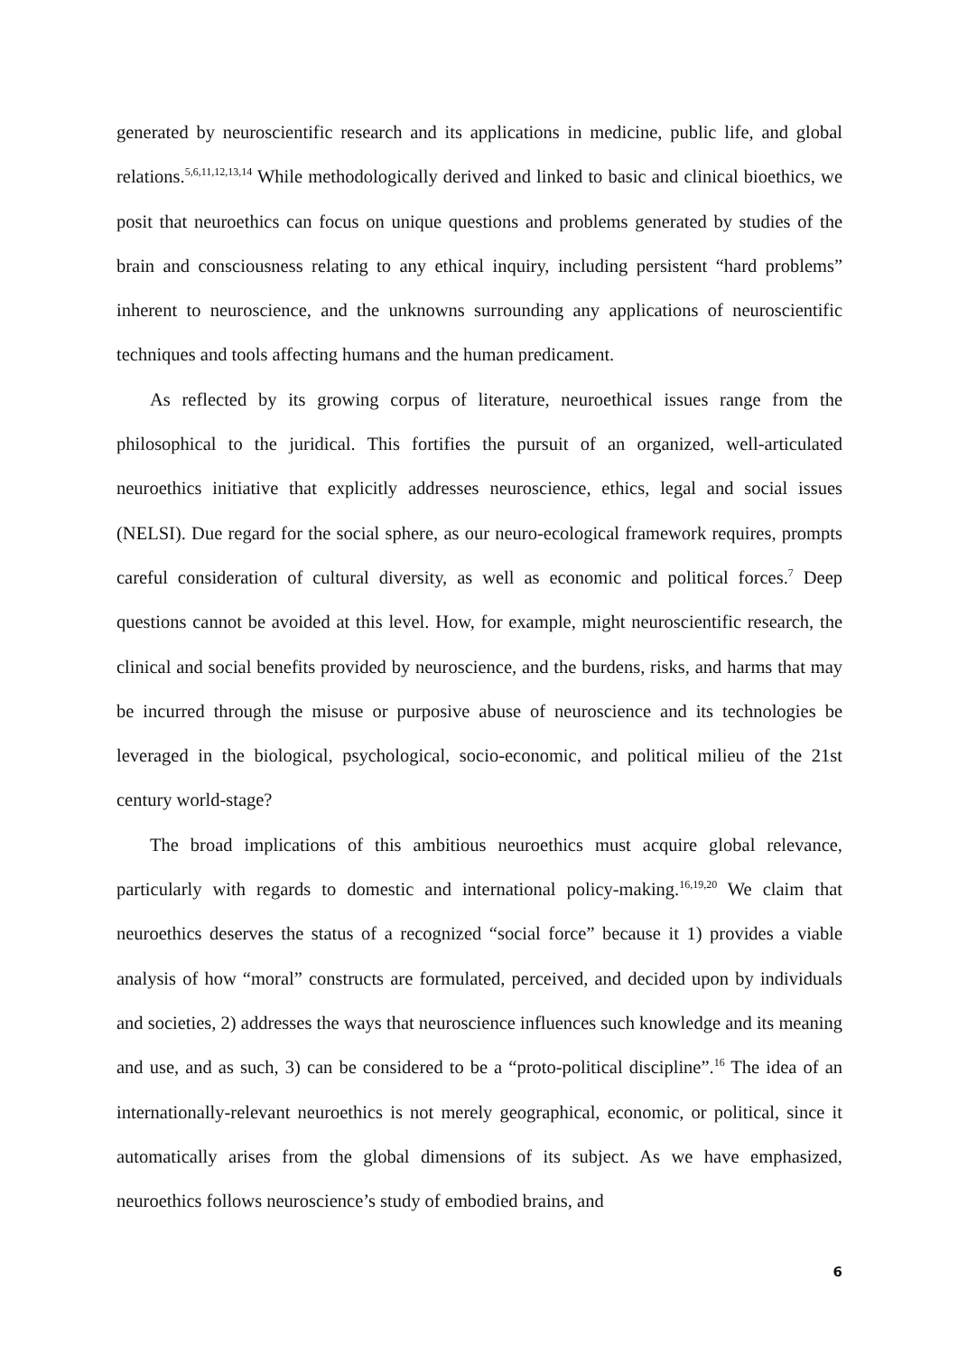generated by neuroscientific research and its applications in medicine, public life, and global relations.<sup>5,6,11,12,13,14</sup> While methodologically derived and linked to basic and clinical bioethics, we posit that neuroethics can focus on unique questions and problems generated by studies of the brain and consciousness relating to any ethical inquiry, including persistent “hard problems” inherent to neuroscience, and the unknowns surrounding any applications of neuroscientific techniques and tools affecting humans and the human predicament.
As reflected by its growing corpus of literature, neuroethical issues range from the philosophical to the juridical. This fortifies the pursuit of an organized, well-articulated neuroethics initiative that explicitly addresses neuroscience, ethics, legal and social issues (NELSI). Due regard for the social sphere, as our neuro-ecological framework requires, prompts careful consideration of cultural diversity, as well as economic and political forces.<sup>7</sup> Deep questions cannot be avoided at this level. How, for example, might neuroscientific research, the clinical and social benefits provided by neuroscience, and the burdens, risks, and harms that may be incurred through the misuse or purposive abuse of neuroscience and its technologies be leveraged in the biological, psychological, socio-economic, and political milieu of the 21st century world-stage?
The broad implications of this ambitious neuroethics must acquire global relevance, particularly with regards to domestic and international policy-making.<sup>16,19,20</sup> We claim that neuroethics deserves the status of a recognized “social force” because it 1) provides a viable analysis of how “moral” constructs are formulated, perceived, and decided upon by individuals and societies, 2) addresses the ways that neuroscience influences such knowledge and its meaning and use, and as such, 3) can be considered to be a “proto-political discipline”.<sup>16</sup> The idea of an internationally-relevant neuroethics is not merely geographical, economic, or political, since it automatically arises from the global dimensions of its subject. As we have emphasized, neuroethics follows neuroscience’s study of embodied brains, and
6